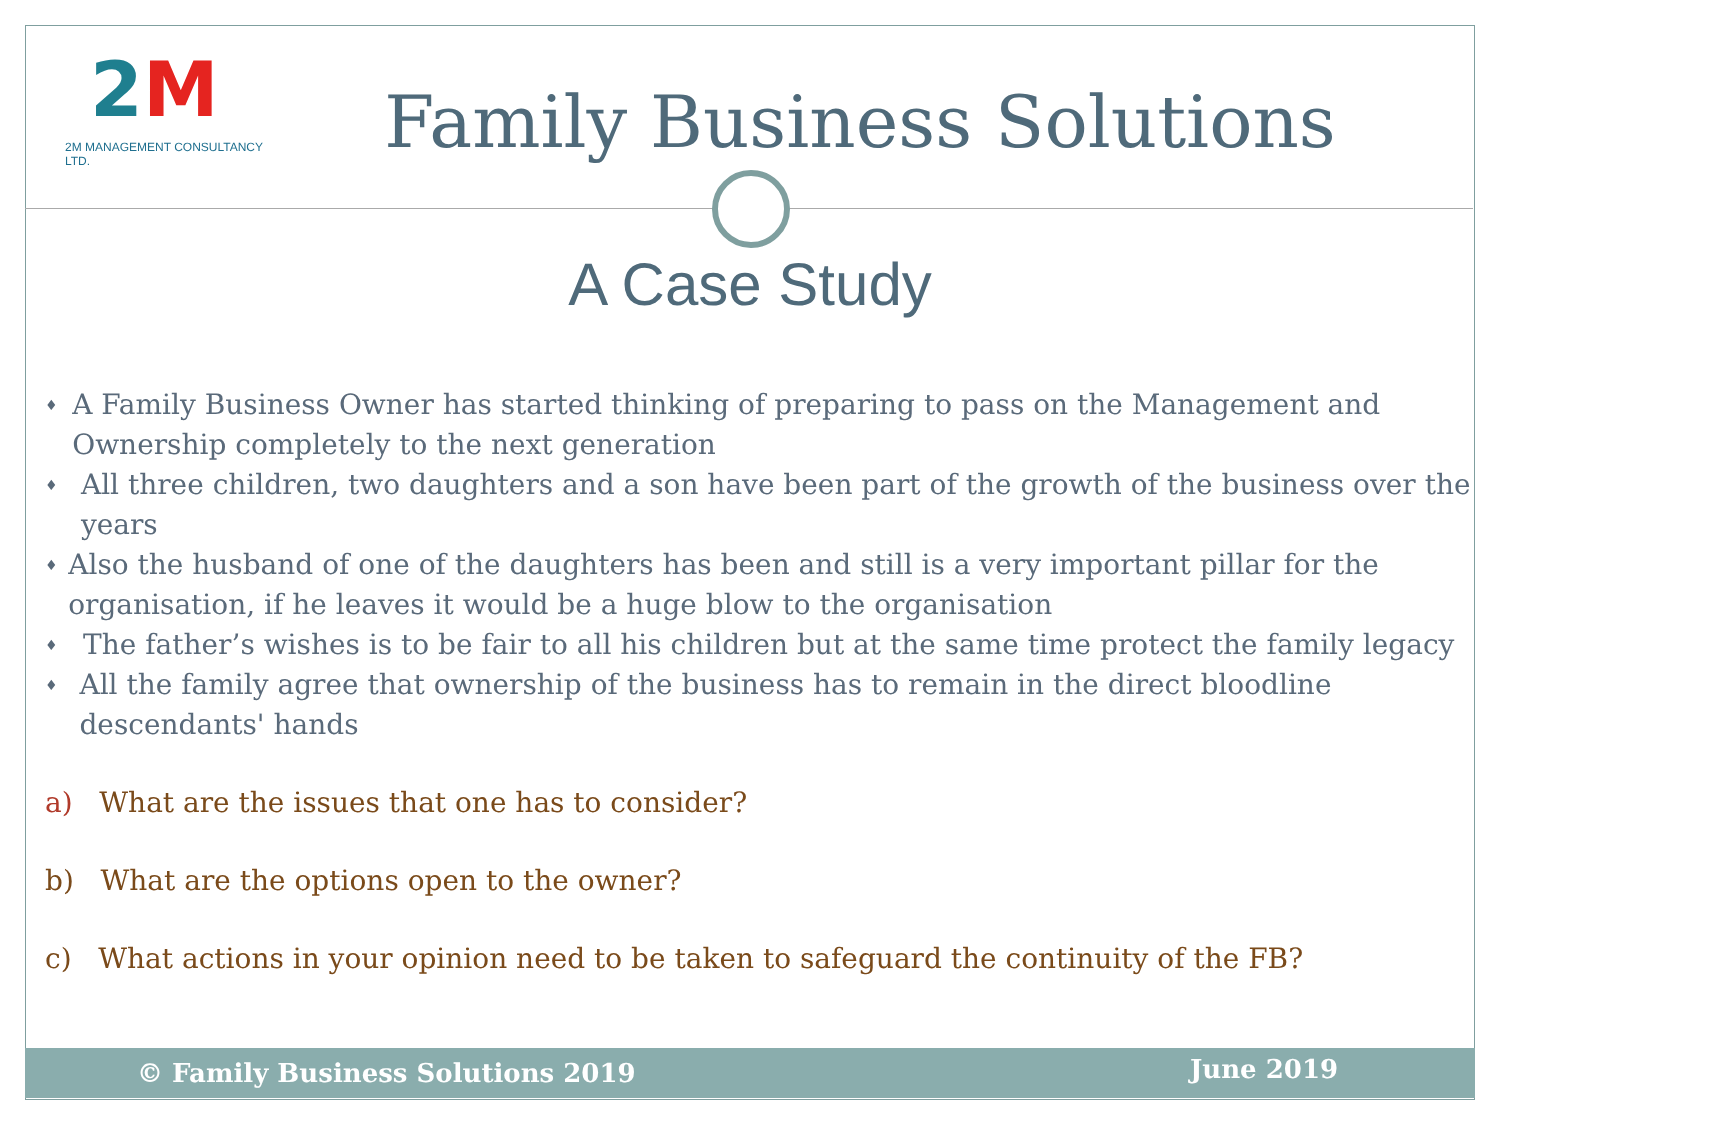2M
2M MANAGEMENT CONSULTANCY LTD.
Family Business Solutions
A Case Study
♦ A Family Business Owner has started thinking of preparing to pass on the Management and Ownership completely to the next generation
♦ All three children, two daughters and a son have been part of the growth of the business over the years
♦ Also the husband of one of the daughters has been and still is a very important pillar for the organisation, if he leaves it would be a huge blow to the organisation
♦ The father’s wishes is to be fair to all his children but at the same time protect the family legacy
♦ All the family agree that ownership of the business has to remain in the direct bloodline descendants' hands
a) What are the issues that one has to consider?
b) What are the options open to the owner?
c) What actions in your opinion need to be taken to safeguard the continuity of the FB?
© Family Business Solutions 2019 June 2019